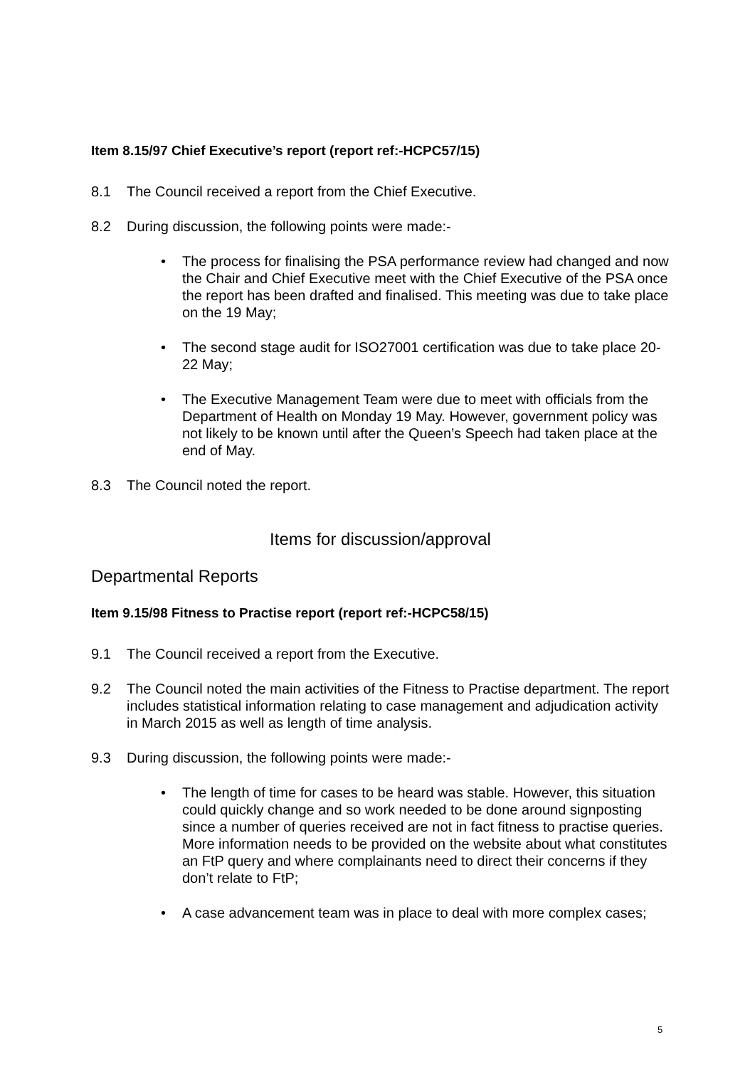Item 8.15/97 Chief Executive’s report (report ref:-HCPC57/15)
8.1 The Council received a report from the Chief Executive.
8.2 During discussion, the following points were made:-
• The process for finalising the PSA performance review had changed and now the Chair and Chief Executive meet with the Chief Executive of the PSA once the report has been drafted and finalised. This meeting was due to take place on the 19 May;
• The second stage audit for ISO27001 certification was due to take place 20-22 May;
• The Executive Management Team were due to meet with officials from the Department of Health on Monday 19 May. However, government policy was not likely to be known until after the Queen’s Speech had taken place at the end of May.
8.3 The Council noted the report.
Items for discussion/approval
Departmental Reports
Item 9.15/98 Fitness to Practise report (report ref:-HCPC58/15)
9.1 The Council received a report from the Executive.
9.2 The Council noted the main activities of the Fitness to Practise department. The report includes statistical information relating to case management and adjudication activity in March 2015 as well as length of time analysis.
9.3 During discussion, the following points were made:-
• The length of time for cases to be heard was stable. However, this situation could quickly change and so work needed to be done around signposting since a number of queries received are not in fact fitness to practise queries. More information needs to be provided on the website about what constitutes an FtP query and where complainants need to direct their concerns if they don’t relate to FtP;
• A case advancement team was in place to deal with more complex cases;
5